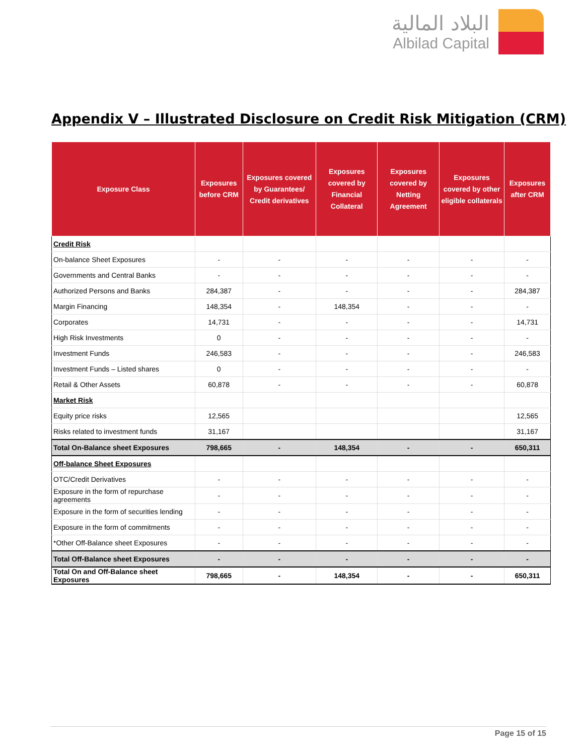البلاد المالية
Albilad Capital
Appendix V – Illustrated Disclosure on Credit Risk Mitigation (CRM)
| Exposure Class | Exposures before CRM | Exposures covered by Guarantees/ Credit derivatives | Exposures covered by Financial Collateral | Exposures covered by Netting Agreement | Exposures covered by other eligible collaterals | Exposures after CRM |
| --- | --- | --- | --- | --- | --- | --- |
| Credit Risk | | | | | | |
| On-balance Sheet Exposures | - | - | - | - | - | - |
| Governments and Central Banks | - | - | - | - | - | - |
| Authorized Persons and Banks | 284,387 | - | - | - | - | 284,387 |
| Margin Financing | 148,354 | - | 148,354 | - | - | - |
| Corporates | 14,731 | - | - | - | - | 14,731 |
| High Risk Investments | 0 | - | - | - | - | - |
| Investment Funds | 246,583 | - | - | - | - | 246,583 |
| Investment Funds – Listed shares | 0 | - | - | - | - | - |
| Retail & Other Assets | 60,878 | - | - | - | - | 60,878 |
| Market Risk | | | | | | |
| Equity price risks | 12,565 | | | | | 12,565 |
| Risks related to investment funds | 31,167 | | | | | 31,167 |
| Total On-Balance sheet Exposures | 798,665 | - | 148,354 | - | - | 650,311 |
| Off-balance Sheet Exposures | | | | | | |
| OTC/Credit Derivatives | - | - | - | - | - | - |
| Exposure in the form of repurchase agreements | - | - | - | - | - | - |
| Exposure in the form of securities lending | - | - | - | - | - | - |
| Exposure in the form of commitments | - | - | - | - | - | - |
| *Other Off-Balance sheet Exposures | - | - | - | - | - | - |
| Total Off-Balance sheet Exposures | - | - | - | - | - | - |
| Total On and Off-Balance sheet Exposures | 798,665 | - | 148,354 | - | - | 650,311 |
Page 15 of 15